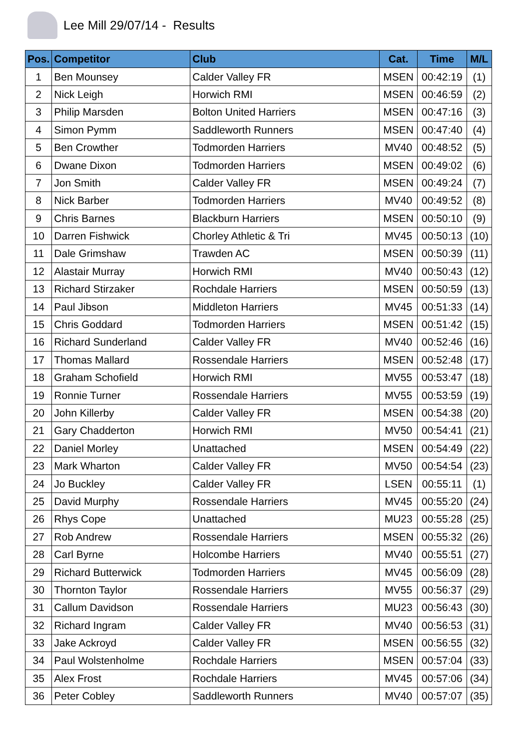Lee Mill 29/07/14 - Results
| Pos. | Competitor | Club | Cat. | Time | M/L |
| --- | --- | --- | --- | --- | --- |
| 1 | Ben Mounsey | Calder Valley FR | MSEN | 00:42:19 | (1) |
| 2 | Nick Leigh | Horwich RMI | MSEN | 00:46:59 | (2) |
| 3 | Philip Marsden | Bolton United Harriers | MSEN | 00:47:16 | (3) |
| 4 | Simon Pymm | Saddleworth Runners | MSEN | 00:47:40 | (4) |
| 5 | Ben Crowther | Todmorden Harriers | MV40 | 00:48:52 | (5) |
| 6 | Dwane Dixon | Todmorden Harriers | MSEN | 00:49:02 | (6) |
| 7 | Jon Smith | Calder Valley FR | MSEN | 00:49:24 | (7) |
| 8 | Nick Barber | Todmorden Harriers | MV40 | 00:49:52 | (8) |
| 9 | Chris Barnes | Blackburn Harriers | MSEN | 00:50:10 | (9) |
| 10 | Darren Fishwick | Chorley Athletic & Tri | MV45 | 00:50:13 | (10) |
| 11 | Dale Grimshaw | Trawden AC | MSEN | 00:50:39 | (11) |
| 12 | Alastair Murray | Horwich RMI | MV40 | 00:50:43 | (12) |
| 13 | Richard Stirzaker | Rochdale Harriers | MSEN | 00:50:59 | (13) |
| 14 | Paul Jibson | Middleton Harriers | MV45 | 00:51:33 | (14) |
| 15 | Chris Goddard | Todmorden Harriers | MSEN | 00:51:42 | (15) |
| 16 | Richard Sunderland | Calder Valley FR | MV40 | 00:52:46 | (16) |
| 17 | Thomas Mallard | Rossendale Harriers | MSEN | 00:52:48 | (17) |
| 18 | Graham Schofield | Horwich RMI | MV55 | 00:53:47 | (18) |
| 19 | Ronnie Turner | Rossendale Harriers | MV55 | 00:53:59 | (19) |
| 20 | John Killerby | Calder Valley FR | MSEN | 00:54:38 | (20) |
| 21 | Gary Chadderton | Horwich RMI | MV50 | 00:54:41 | (21) |
| 22 | Daniel Morley | Unattached | MSEN | 00:54:49 | (22) |
| 23 | Mark Wharton | Calder Valley FR | MV50 | 00:54:54 | (23) |
| 24 | Jo Buckley | Calder Valley FR | LSEN | 00:55:11 | (1) |
| 25 | David Murphy | Rossendale Harriers | MV45 | 00:55:20 | (24) |
| 26 | Rhys Cope | Unattached | MU23 | 00:55:28 | (25) |
| 27 | Rob Andrew | Rossendale Harriers | MSEN | 00:55:32 | (26) |
| 28 | Carl Byrne | Holcombe Harriers | MV40 | 00:55:51 | (27) |
| 29 | Richard Butterwick | Todmorden Harriers | MV45 | 00:56:09 | (28) |
| 30 | Thornton Taylor | Rossendale Harriers | MV55 | 00:56:37 | (29) |
| 31 | Callum Davidson | Rossendale Harriers | MU23 | 00:56:43 | (30) |
| 32 | Richard Ingram | Calder Valley FR | MV40 | 00:56:53 | (31) |
| 33 | Jake Ackroyd | Calder Valley FR | MSEN | 00:56:55 | (32) |
| 34 | Paul Wolstenholme | Rochdale Harriers | MSEN | 00:57:04 | (33) |
| 35 | Alex Frost | Rochdale Harriers | MV45 | 00:57:06 | (34) |
| 36 | Peter Cobley | Saddleworth Runners | MV40 | 00:57:07 | (35) |